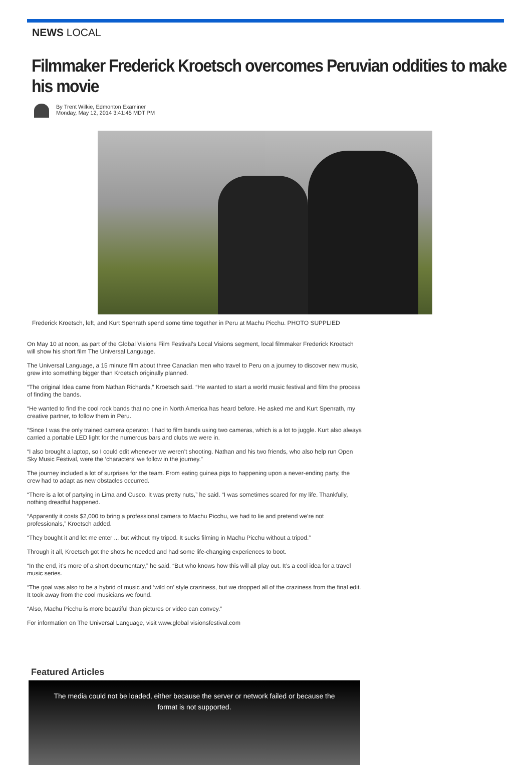NEWS LOCAL
Filmmaker Frederick Kroetsch overcomes Peruvian oddities to make his movie
By Trent Wilkie, Edmonton Examiner
Monday, May 12, 2014 3:41:45 MDT PM
Frederick Kroetsch, left, and Kurt Spenrath spend some time together in Peru at Machu Picchu. PHOTO SUPPLIED
On May 10 at noon, as part of the Global Visions Film Festival’s Local Visions segment, local filmmaker Frederick Kroetsch will show his short film The Universal Language.
The Universal Language, a 15 minute film about three Canadian men who travel to Peru on a journey to discover new music, grew into something bigger than Kroetsch originally planned.
“The original Idea came from Nathan Richards,” Kroetsch said. “He wanted to start a world music festival and film the process of finding the bands.
“He wanted to find the cool rock bands that no one in North America has heard before. He asked me and Kurt Spenrath, my creative partner, to follow them in Peru.
“Since I was the only trained camera operator, I had to film bands using two cameras, which is a lot to juggle. Kurt also always carried a portable LED light for the numerous bars and clubs we were in.
“I also brought a laptop, so I could edit whenever we weren’t shooting. Nathan and his two friends, who also help run Open Sky Music Festival, were the ‘characters’ we follow in the journey.”
The journey included a lot of surprises for the team. From eating guinea pigs to happening upon a never-ending party, the crew had to adapt as new obstacles occurred.
“There is a lot of partying in Lima and Cusco. It was pretty nuts,” he said. “I was sometimes scared for my life. Thankfully, nothing dreadful happened.
“Apparently it costs $2,000 to bring a professional camera to Machu Picchu, we had to lie and pretend we’re not professionals,” Kroetsch added.
“They bought it and let me enter ... but without my tripod. It sucks filming in Machu Picchu without a tripod.”
Through it all, Kroetsch got the shots he needed and had some life-changing experiences to boot.
“In the end, it’s more of a short documentary,” he said. “But who knows how this will all play out. It’s a cool idea for a travel music series.
“The goal was also to be a hybrid of music and ‘wild on’ style craziness, but we dropped all of the craziness from the final edit. It took away from the cool musicians we found.
“Also, Machu Picchu is more beautiful than pictures or video can convey.”
For information on The Universal Language, visit www.global visionsfestival.com
Featured Articles
The media could not be loaded, either because the server or network failed or because the
format is not supported.